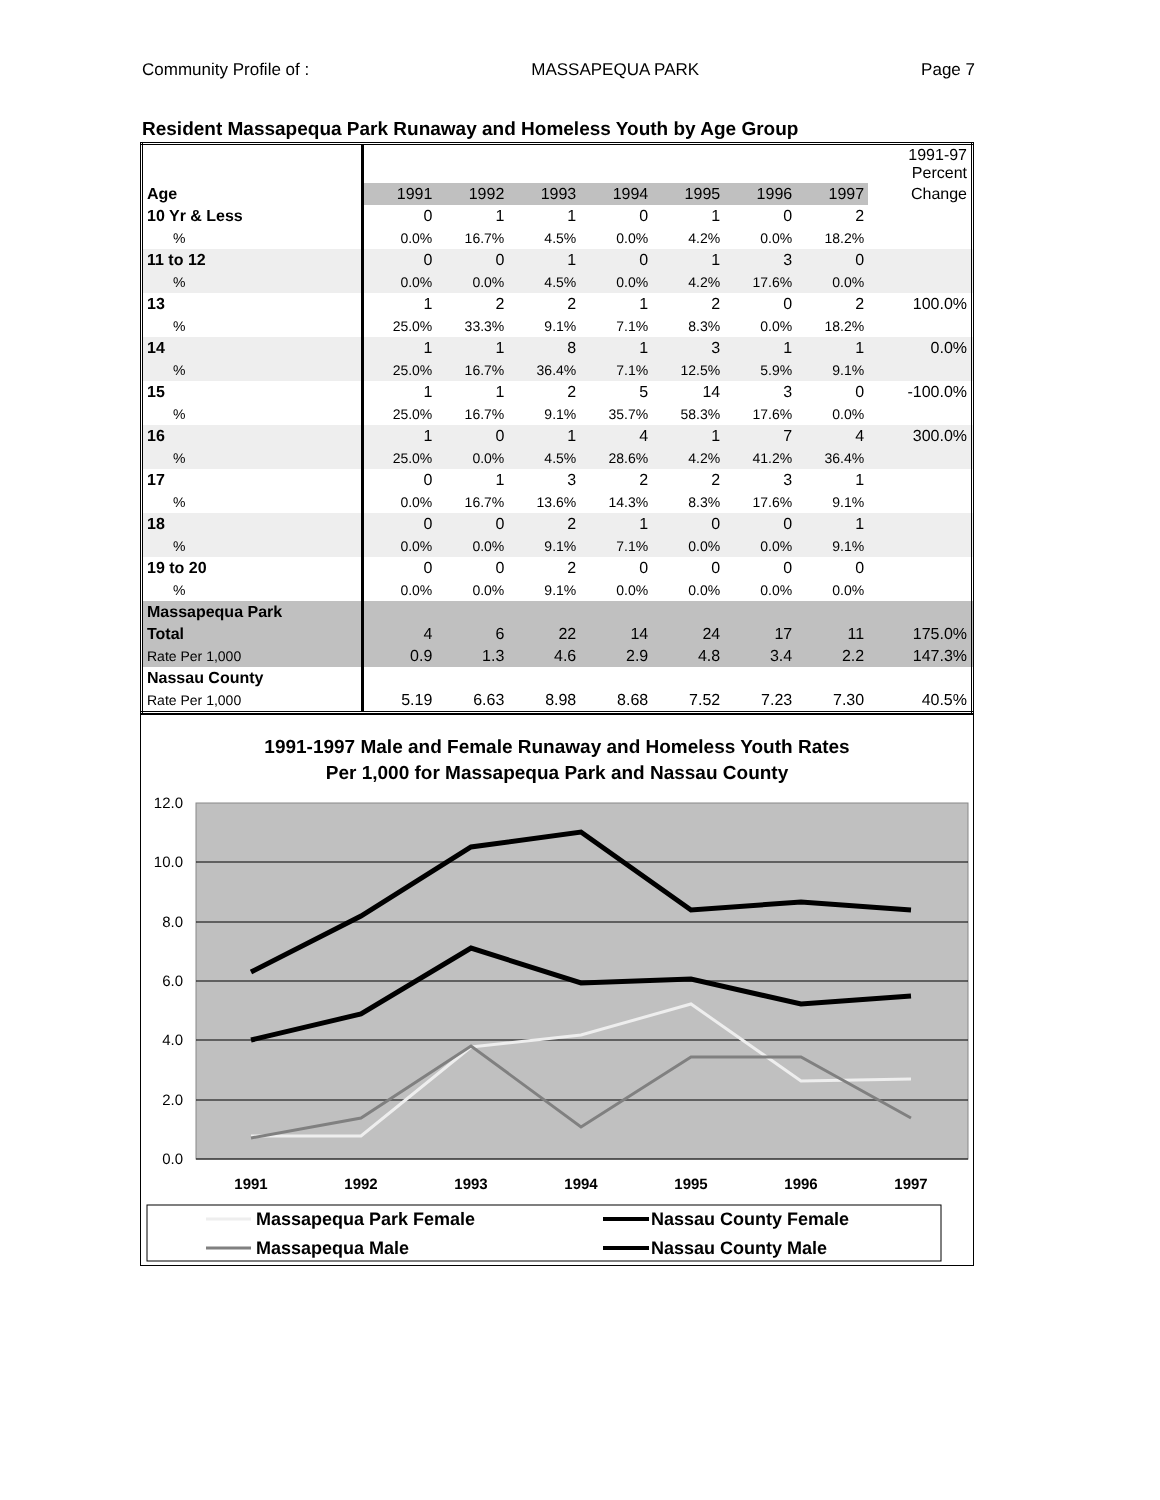Community Profile of : MASSAPEQUA PARK Page 7
Resident Massapequa Park Runaway and Homeless Youth by Age Group
| | | | | | | | | 1991-97 Percent |
| --- | --- | --- | --- | --- | --- | --- | --- | --- |
| Age | 1991 | 1992 | 1993 | 1994 | 1995 | 1996 | 1997 | Change |
| 10 Yr & Less | 0 | 1 | 1 | 0 | 1 | 0 | 2 | |
| % | 0.0% | 16.7% | 4.5% | 0.0% | 4.2% | 0.0% | 18.2% | |
| 11 to 12 | 0 | 0 | 1 | 0 | 1 | 3 | 0 | |
| % | 0.0% | 0.0% | 4.5% | 0.0% | 4.2% | 17.6% | 0.0% | |
| 13 | 1 | 2 | 2 | 1 | 2 | 0 | 2 | 100.0% |
| % | 25.0% | 33.3% | 9.1% | 7.1% | 8.3% | 0.0% | 18.2% | |
| 14 | 1 | 1 | 8 | 1 | 3 | 1 | 1 | 0.0% |
| % | 25.0% | 16.7% | 36.4% | 7.1% | 12.5% | 5.9% | 9.1% | |
| 15 | 1 | 1 | 2 | 5 | 14 | 3 | 0 | -100.0% |
| % | 25.0% | 16.7% | 9.1% | 35.7% | 58.3% | 17.6% | 0.0% | |
| 16 | 1 | 0 | 1 | 4 | 1 | 7 | 4 | 300.0% |
| % | 25.0% | 0.0% | 4.5% | 28.6% | 4.2% | 41.2% | 36.4% | |
| 17 | 0 | 1 | 3 | 2 | 2 | 3 | 1 | |
| % | 0.0% | 16.7% | 13.6% | 14.3% | 8.3% | 17.6% | 9.1% | |
| 18 | 0 | 0 | 2 | 1 | 0 | 0 | 1 | |
| % | 0.0% | 0.0% | 9.1% | 7.1% | 0.0% | 0.0% | 9.1% | |
| 19 to 20 | 0 | 0 | 2 | 0 | 0 | 0 | 0 | |
| % | 0.0% | 0.0% | 9.1% | 0.0% | 0.0% | 0.0% | 0.0% | |
| Massapequa Park | | | | | | | | |
| Total | 4 | 6 | 22 | 14 | 24 | 17 | 11 | 175.0% |
| Rate Per 1,000 | 0.9 | 1.3 | 4.6 | 2.9 | 4.8 | 3.4 | 2.2 | 147.3% |
| Nassau County | | | | | | | | |
| Rate Per 1,000 | 5.19 | 6.63 | 8.98 | 8.68 | 7.52 | 7.23 | 7.30 | 40.5% |
1991-1997 Male and Female Runaway and Homeless Youth Rates
Per 1,000 for Massapequa Park and Nassau County
12.0
10.0
8.0
6.0
4.0
2.0
0.0
1991
1992
1993
1994
1995
1996
1997
Massapequa Park Female
Massapequa Male
Nassau County Female
Nassau County Male